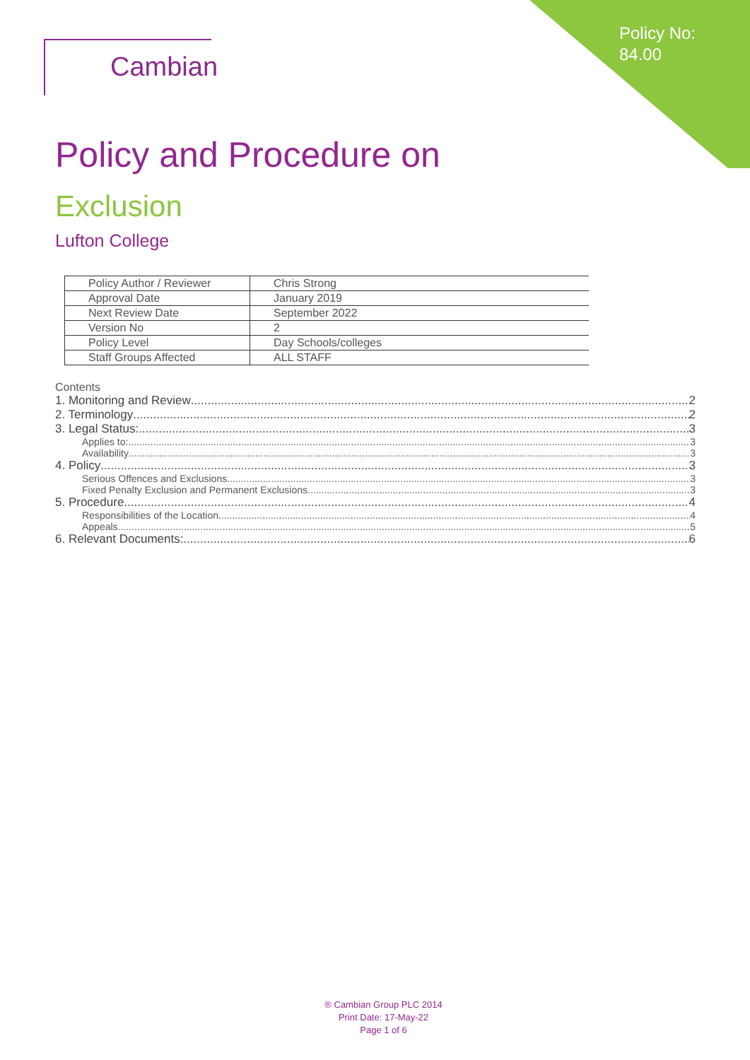Policy No:
84.00
Cambian
Policy and Procedure on
Exclusion
Lufton College
| Policy Author / Reviewer | Chris Strong |
| Approval Date | January 2019 |
| Next Review Date | September 2022 |
| Version No | 2 |
| Policy Level | Day Schools/colleges |
| Staff Groups Affected | ALL STAFF |
Contents
1. Monitoring and Review 2
2. Terminology 2
3. Legal Status: 3
Applies to: 3
Availability 3
4. Policy 3
Serious Offences and Exclusions 3
Fixed Penalty Exclusion and Permanent Exclusions 3
5. Procedure 4
Responsibilities of the Location 4
Appeals 5
6. Relevant Documents: 6
® Cambian Group PLC 2014
Print Date: 17-May-22
Page 1 of 6